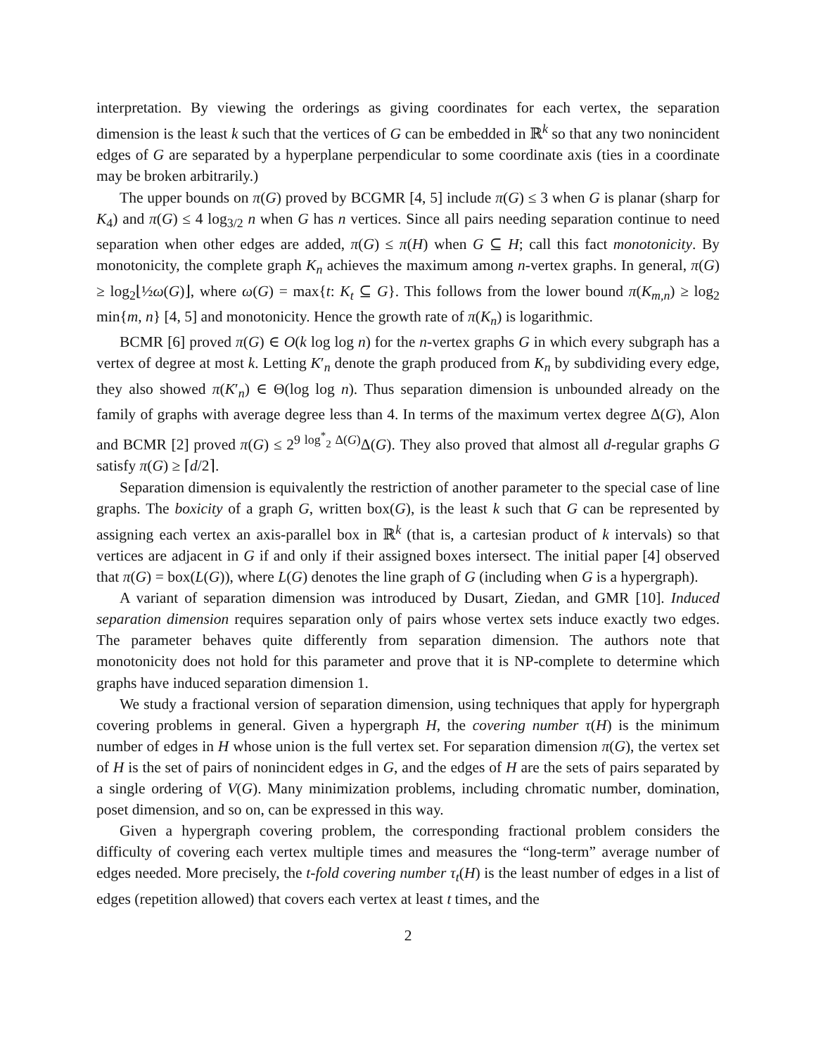interpretation. By viewing the orderings as giving coordinates for each vertex, the separation dimension is the least k such that the vertices of G can be embedded in ℝ<sup>k</sup> so that any two nonincident edges of G are separated by a hyperplane perpendicular to some coordinate axis (ties in a coordinate may be broken arbitrarily.)
The upper bounds on π(G) proved by BCGMR [4, 5] include π(G) ≤ 3 when G is planar (sharp for K<sub>4</sub>) and π(G) ≤ 4 log<sub>3/2</sub> n when G has n vertices. Since all pairs needing separation continue to need separation when other edges are added, π(G) ≤ π(H) when G ⊆ H; call this fact monotonicity. By monotonicity, the complete graph K<sub>n</sub> achieves the maximum among n-vertex graphs. In general, π(G) ≥ log<sub>2</sub>⌊½ω(G)⌋, where ω(G) = max{t: K<sub>t</sub> ⊆ G}. This follows from the lower bound π(K<sub>m,n</sub>) ≥ log<sub>2</sub> min{m, n} [4, 5] and monotonicity. Hence the growth rate of π(K<sub>n</sub>) is logarithmic.
BCMR [6] proved π(G) ∈ O(k log log n) for the n-vertex graphs G in which every subgraph has a vertex of degree at most k. Letting K′<sub>n</sub> denote the graph produced from K<sub>n</sub> by subdividing every edge, they also showed π(K′<sub>n</sub>) ∈ Θ(log log n). Thus separation dimension is unbounded already on the family of graphs with average degree less than 4. In terms of the maximum vertex degree Δ(G), Alon and BCMR [2] proved π(G) ≤ 2<sup>9 log<sup>*</sup><sub>2</sub> Δ(G)</sup>Δ(G). They also proved that almost all d-regular graphs G satisfy π(G) ≥ ⌈d/2⌉.
Separation dimension is equivalently the restriction of another parameter to the special case of line graphs. The boxicity of a graph G, written box(G), is the least k such that G can be represented by assigning each vertex an axis-parallel box in ℝ<sup>k</sup> (that is, a cartesian product of k intervals) so that vertices are adjacent in G if and only if their assigned boxes intersect. The initial paper [4] observed that π(G) = box(L(G)), where L(G) denotes the line graph of G (including when G is a hypergraph).
A variant of separation dimension was introduced by Dusart, Ziedan, and GMR [10]. Induced separation dimension requires separation only of pairs whose vertex sets induce exactly two edges. The parameter behaves quite differently from separation dimension. The authors note that monotonicity does not hold for this parameter and prove that it is NP-complete to determine which graphs have induced separation dimension 1.
We study a fractional version of separation dimension, using techniques that apply for hypergraph covering problems in general. Given a hypergraph H, the covering number τ(H) is the minimum number of edges in H whose union is the full vertex set. For separation dimension π(G), the vertex set of H is the set of pairs of nonincident edges in G, and the edges of H are the sets of pairs separated by a single ordering of V(G). Many minimization problems, including chromatic number, domination, poset dimension, and so on, can be expressed in this way.
Given a hypergraph covering problem, the corresponding fractional problem considers the difficulty of covering each vertex multiple times and measures the “long-term” average number of edges needed. More precisely, the t-fold covering number τ<sub>t</sub>(H) is the least number of edges in a list of edges (repetition allowed) that covers each vertex at least t times, and the
2